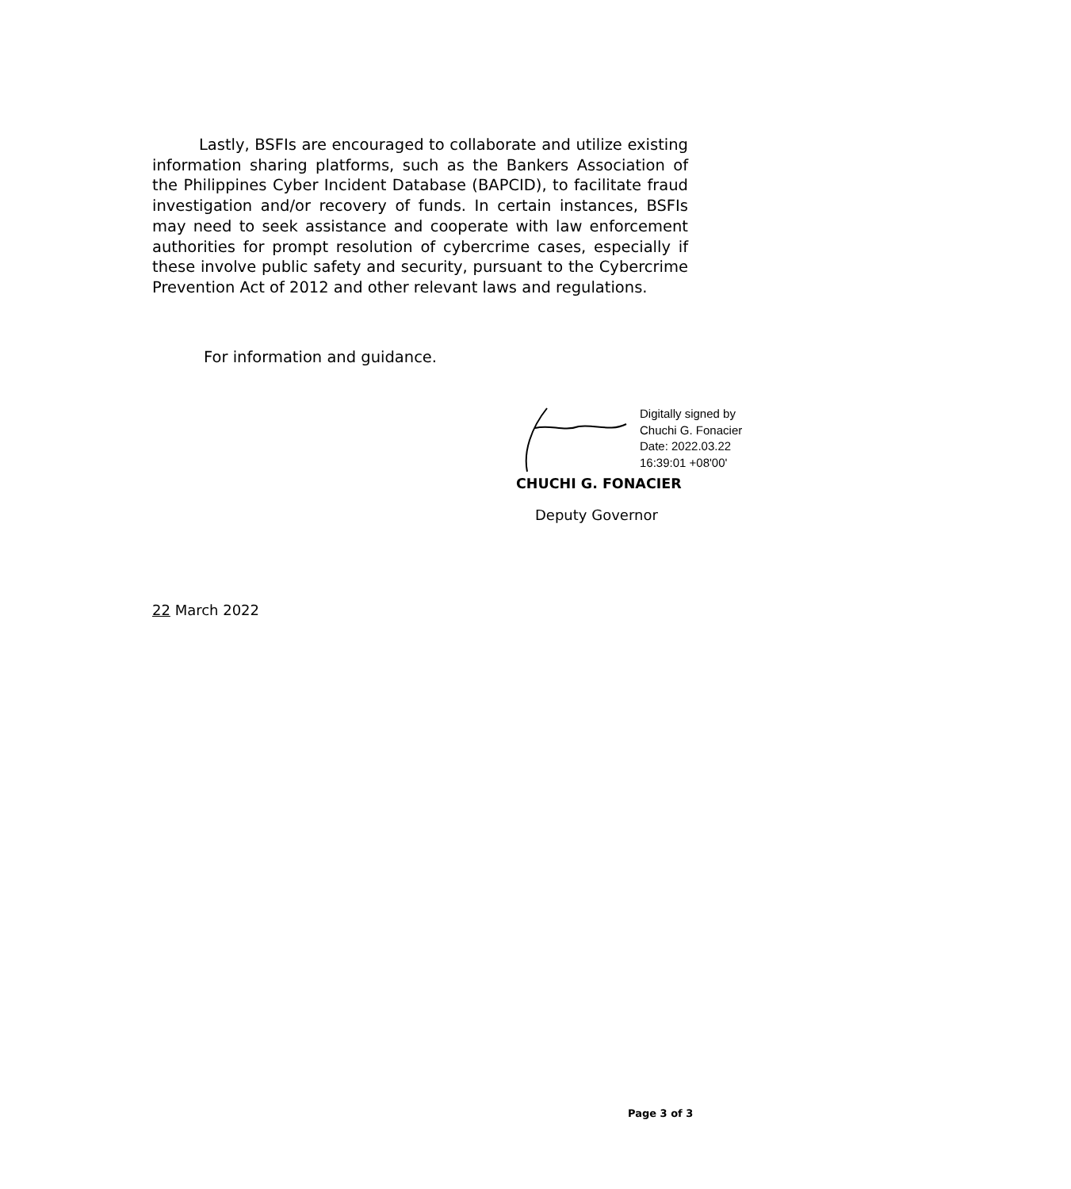Lastly, BSFIs are encouraged to collaborate and utilize existing information sharing platforms, such as the Bankers Association of the Philippines Cyber Incident Database (BAPCID), to facilitate fraud investigation and/or recovery of funds. In certain instances, BSFIs may need to seek assistance and cooperate with law enforcement authorities for prompt resolution of cybercrime cases, especially if these involve public safety and security, pursuant to the Cybercrime Prevention Act of 2012 and other relevant laws and regulations.
For information and guidance.
Digitally signed by
Chuchi G. Fonacier
Date: 2022.03.22
16:39:01 +08'00'
CHUCHI G. FONACIER
Deputy Governor
22 March 2022
Page 3 of 3